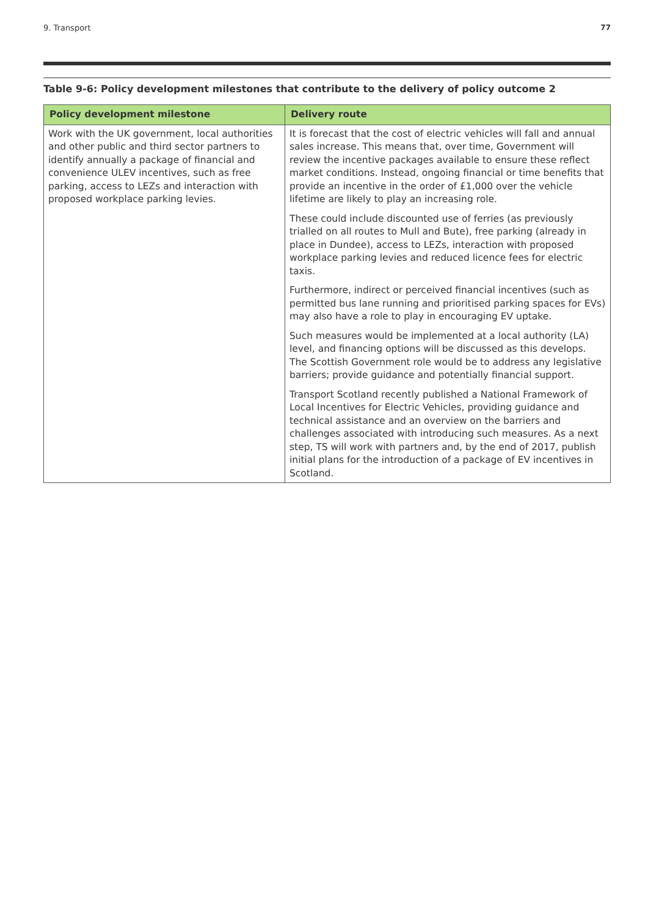9. Transport 77
Table 9-6: Policy development milestones that contribute to the delivery of policy outcome 2
| Policy development milestone | Delivery route |
| --- | --- |
| Work with the UK government, local authorities and other public and third sector partners to identify annually a package of financial and convenience ULEV incentives, such as free parking, access to LEZs and interaction with proposed workplace parking levies. | It is forecast that the cost of electric vehicles will fall and annual sales increase. This means that, over time, Government will review the incentive packages available to ensure these reflect market conditions. Instead, ongoing financial or time benefits that provide an incentive in the order of £1,000 over the vehicle lifetime are likely to play an increasing role. These could include discounted use of ferries (as previously trialled on all routes to Mull and Bute), free parking (already in place in Dundee), access to LEZs, interaction with proposed workplace parking levies and reduced licence fees for electric taxis. Furthermore, indirect or perceived financial incentives (such as permitted bus lane running and prioritised parking spaces for EVs) may also have a role to play in encouraging EV uptake. Such measures would be implemented at a local authority (LA) level, and financing options will be discussed as this develops. The Scottish Government role would be to address any legislative barriers; provide guidance and potentially financial support. Transport Scotland recently published a National Framework of Local Incentives for Electric Vehicles, providing guidance and technical assistance and an overview on the barriers and challenges associated with introducing such measures. As a next step, TS will work with partners and, by the end of 2017, publish initial plans for the introduction of a package of EV incentives in Scotland. |